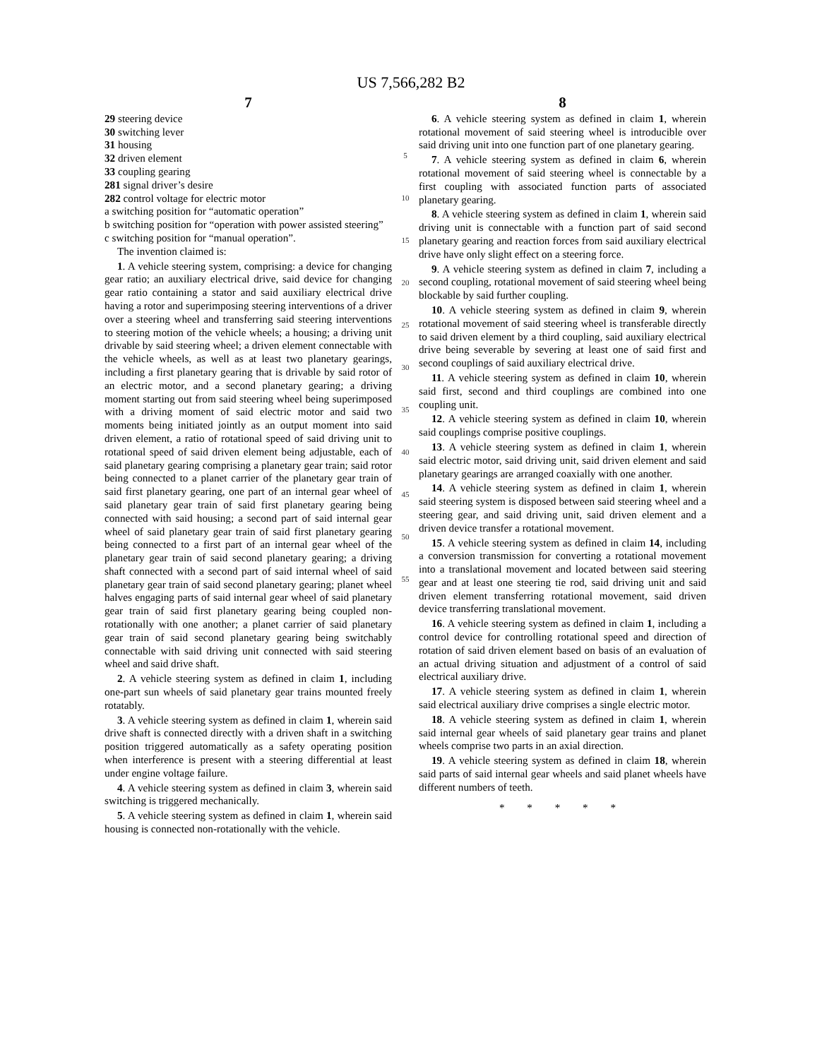US 7,566,282 B2
7
29 steering device
30 switching lever
31 housing
32 driven element
33 coupling gearing
281 signal driver’s desire
282 control voltage for electric motor
a switching position for “automatic operation”
b switching position for “operation with power assisted steering”
c switching position for “manual operation”.
The invention claimed is:
1. A vehicle steering system, comprising: a device for changing gear ratio; an auxiliary electrical drive, said device for changing gear ratio containing a stator and said auxiliary electrical drive having a rotor and superimposing steering interventions of a driver over a steering wheel and transferring said steering interventions to steering motion of the vehicle wheels; a housing; a driving unit drivable by said steering wheel; a driven element connectable with the vehicle wheels, as well as at least two planetary gearings, including a first planetary gearing that is drivable by said rotor of an electric motor, and a second planetary gearing; a driving moment starting out from said steering wheel being superimposed with a driving moment of said electric motor and said two moments being initiated jointly as an output moment into said driven element, a ratio of rotational speed of said driving unit to rotational speed of said driven element being adjustable, each of said planetary gearing comprising a planetary gear train; said rotor being connected to a planet carrier of the planetary gear train of said first planetary gearing, one part of an internal gear wheel of said planetary gear train of said first planetary gearing being connected with said housing; a second part of said internal gear wheel of said planetary gear train of said first planetary gearing being connected to a first part of an internal gear wheel of the planetary gear train of said second planetary gearing; a driving shaft connected with a second part of said internal wheel of said planetary gear train of said second planetary gearing; planet wheel halves engaging parts of said internal gear wheel of said planetary gear train of said first planetary gearing being coupled non-rotationally with one another; a planet carrier of said planetary gear train of said second planetary gearing being switchably connectable with said driving unit connected with said steering wheel and said drive shaft.
2. A vehicle steering system as defined in claim 1, including one-part sun wheels of said planetary gear trains mounted freely rotatably.
3. A vehicle steering system as defined in claim 1, wherein said drive shaft is connected directly with a driven shaft in a switching position triggered automatically as a safety operating position when interference is present with a steering differential at least under engine voltage failure.
4. A vehicle steering system as defined in claim 3, wherein said switching is triggered mechanically.
5. A vehicle steering system as defined in claim 1, wherein said housing is connected non-rotationally with the vehicle.
5
10
15
20
25
30
35
40
45
50
55
8
6. A vehicle steering system as defined in claim 1, wherein rotational movement of said steering wheel is introducible over said driving unit into one function part of one planetary gearing.
7. A vehicle steering system as defined in claim 6, wherein rotational movement of said steering wheel is connectable by a first coupling with associated function parts of associated planetary gearing.
8. A vehicle steering system as defined in claim 1, wherein said driving unit is connectable with a function part of said second planetary gearing and reaction forces from said auxiliary electrical drive have only slight effect on a steering force.
9. A vehicle steering system as defined in claim 7, including a second coupling, rotational movement of said steering wheel being blockable by said further coupling.
10. A vehicle steering system as defined in claim 9, wherein rotational movement of said steering wheel is transferable directly to said driven element by a third coupling, said auxiliary electrical drive being severable by severing at least one of said first and second couplings of said auxiliary electrical drive.
11. A vehicle steering system as defined in claim 10, wherein said first, second and third couplings are combined into one coupling unit.
12. A vehicle steering system as defined in claim 10, wherein said couplings comprise positive couplings.
13. A vehicle steering system as defined in claim 1, wherein said electric motor, said driving unit, said driven element and said planetary gearings are arranged coaxially with one another.
14. A vehicle steering system as defined in claim 1, wherein said steering system is disposed between said steering wheel and a steering gear, and said driving unit, said driven element and a driven device transfer a rotational movement.
15. A vehicle steering system as defined in claim 14, including a conversion transmission for converting a rotational movement into a translational movement and located between said steering gear and at least one steering tie rod, said driving unit and said driven element transferring rotational movement, said driven device transferring translational movement.
16. A vehicle steering system as defined in claim 1, including a control device for controlling rotational speed and direction of rotation of said driven element based on basis of an evaluation of an actual driving situation and adjustment of a control of said electrical auxiliary drive.
17. A vehicle steering system as defined in claim 1, wherein said electrical auxiliary drive comprises a single electric motor.
18. A vehicle steering system as defined in claim 1, wherein said internal gear wheels of said planetary gear trains and planet wheels comprise two parts in an axial direction.
19. A vehicle steering system as defined in claim 18, wherein said parts of said internal gear wheels and said planet wheels have different numbers of teeth.
* * * * *